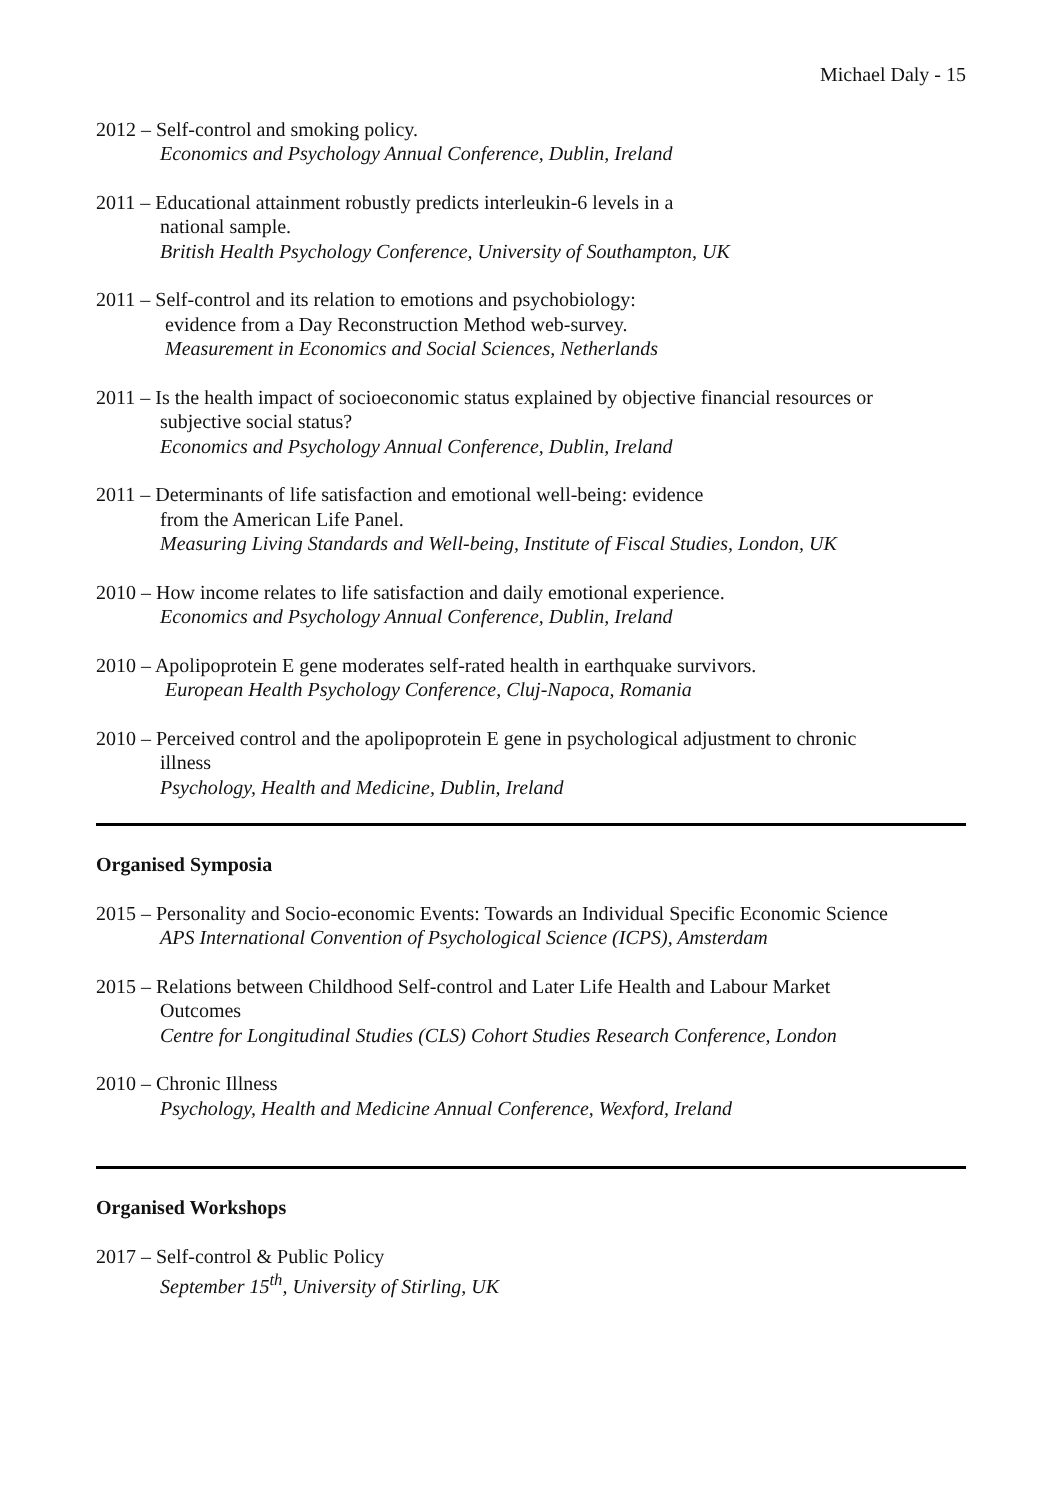Michael Daly - 15
2012 – Self-control and smoking policy.
Economics and Psychology Annual Conference, Dublin, Ireland
2011 – Educational attainment robustly predicts interleukin-6 levels in a
national sample.
British Health Psychology Conference, University of Southampton, UK
2011 – Self-control and its relation to emotions and psychobiology:
evidence from a Day Reconstruction Method web-survey.
Measurement in Economics and Social Sciences, Netherlands
2011 – Is the health impact of socioeconomic status explained by objective financial resources or
subjective social status?
Economics and Psychology Annual Conference, Dublin, Ireland
2011 – Determinants of life satisfaction and emotional well-being: evidence
from the American Life Panel.
Measuring Living Standards and Well-being, Institute of Fiscal Studies, London, UK
2010 – How income relates to life satisfaction and daily emotional experience.
Economics and Psychology Annual Conference, Dublin, Ireland
2010 – Apolipoprotein E gene moderates self-rated health in earthquake survivors.
European Health Psychology Conference, Cluj-Napoca, Romania
2010 – Perceived control and the apolipoprotein E gene in psychological adjustment to chronic
illness
Psychology, Health and Medicine, Dublin, Ireland
Organised Symposia
2015 – Personality and Socio-economic Events: Towards an Individual Specific Economic Science
APS International Convention of Psychological Science (ICPS), Amsterdam
2015 – Relations between Childhood Self-control and Later Life Health and Labour Market
Outcomes
Centre for Longitudinal Studies (CLS) Cohort Studies Research Conference, London
2010 – Chronic Illness
Psychology, Health and Medicine Annual Conference, Wexford, Ireland
Organised Workshops
2017 – Self-control & Public Policy
September 15<sup>th</sup>, University of Stirling, UK